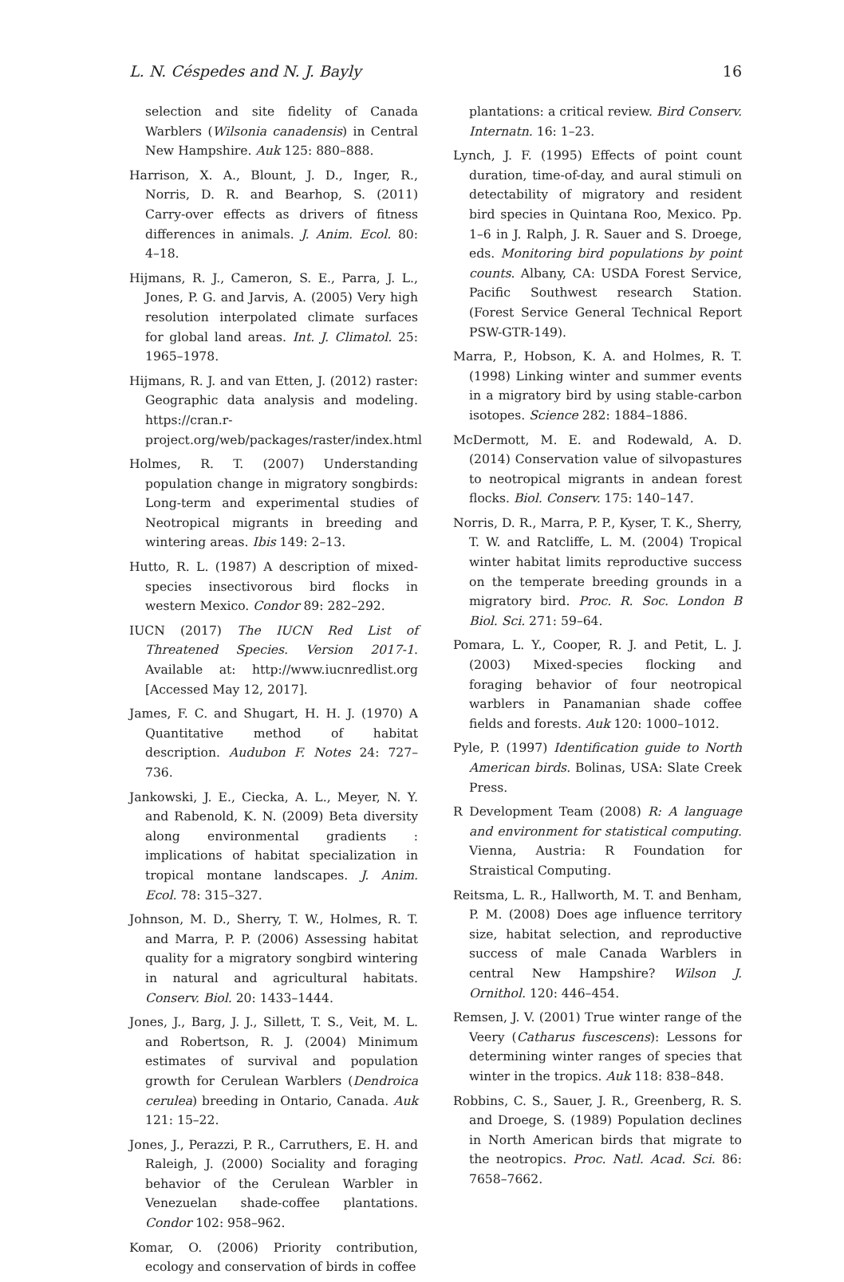L. N. Céspedes and N. J. Bayly 16
selection and site fidelity of Canada Warblers (Wilsonia canadensis) in Central New Hampshire. Auk 125: 880–888.
Harrison, X. A., Blount, J. D., Inger, R., Norris, D. R. and Bearhop, S. (2011) Carry-over effects as drivers of fitness differences in animals. J. Anim. Ecol. 80: 4–18.
Hijmans, R. J., Cameron, S. E., Parra, J. L., Jones, P. G. and Jarvis, A. (2005) Very high resolution interpolated climate surfaces for global land areas. Int. J. Climatol. 25: 1965–1978.
Hijmans, R. J. and van Etten, J. (2012) raster: Geographic data analysis and modeling. https://cran.r-project.org/web/packages/raster/index.html
Holmes, R. T. (2007) Understanding population change in migratory songbirds: Long-term and experimental studies of Neotropical migrants in breeding and wintering areas. Ibis 149: 2–13.
Hutto, R. L. (1987) A description of mixed-species insectivorous bird flocks in western Mexico. Condor 89: 282–292.
IUCN (2017) The IUCN Red List of Threatened Species. Version 2017-1. Available at: http://www.iucnredlist.org [Accessed May 12, 2017].
James, F. C. and Shugart, H. H. J. (1970) A Quantitative method of habitat description. Audubon F. Notes 24: 727–736.
Jankowski, J. E., Ciecka, A. L., Meyer, N. Y. and Rabenold, K. N. (2009) Beta diversity along environmental gradients : implications of habitat specialization in tropical montane landscapes. J. Anim. Ecol. 78: 315–327.
Johnson, M. D., Sherry, T. W., Holmes, R. T. and Marra, P. P. (2006) Assessing habitat quality for a migratory songbird wintering in natural and agricultural habitats. Conserv. Biol. 20: 1433–1444.
Jones, J., Barg, J. J., Sillett, T. S., Veit, M. L. and Robertson, R. J. (2004) Minimum estimates of survival and population growth for Cerulean Warblers (Dendroica cerulea) breeding in Ontario, Canada. Auk 121: 15–22.
Jones, J., Perazzi, P. R., Carruthers, E. H. and Raleigh, J. (2000) Sociality and foraging behavior of the Cerulean Warbler in Venezuelan shade-coffee plantations. Condor 102: 958–962.
Komar, O. (2006) Priority contribution, ecology and conservation of birds in coffee
plantations: a critical review. Bird Conserv. Internatn. 16: 1–23.
Lynch, J. F. (1995) Effects of point count duration, time-of-day, and aural stimuli on detectability of migratory and resident bird species in Quintana Roo, Mexico. Pp. 1–6 in J. Ralph, J. R. Sauer and S. Droege, eds. Monitoring bird populations by point counts. Albany, CA: USDA Forest Service, Pacific Southwest research Station. (Forest Service General Technical Report PSW-GTR-149).
Marra, P., Hobson, K. A. and Holmes, R. T. (1998) Linking winter and summer events in a migratory bird by using stable-carbon isotopes. Science 282: 1884–1886.
McDermott, M. E. and Rodewald, A. D. (2014) Conservation value of silvopastures to neotropical migrants in andean forest flocks. Biol. Conserv. 175: 140–147.
Norris, D. R., Marra, P. P., Kyser, T. K., Sherry, T. W. and Ratcliffe, L. M. (2004) Tropical winter habitat limits reproductive success on the temperate breeding grounds in a migratory bird. Proc. R. Soc. London B Biol. Sci. 271: 59–64.
Pomara, L. Y., Cooper, R. J. and Petit, L. J. (2003) Mixed-species flocking and foraging behavior of four neotropical warblers in Panamanian shade coffee fields and forests. Auk 120: 1000–1012.
Pyle, P. (1997) Identification guide to North American birds. Bolinas, USA: Slate Creek Press.
R Development Team (2008) R: A language and environment for statistical computing. Vienna, Austria: R Foundation for Straistical Computing.
Reitsma, L. R., Hallworth, M. T. and Benham, P. M. (2008) Does age influence territory size, habitat selection, and reproductive success of male Canada Warblers in central New Hampshire? Wilson J. Ornithol. 120: 446–454.
Remsen, J. V. (2001) True winter range of the Veery (Catharus fuscescens): Lessons for determining winter ranges of species that winter in the tropics. Auk 118: 838–848.
Robbins, C. S., Sauer, J. R., Greenberg, R. S. and Droege, S. (1989) Population declines in North American birds that migrate to the neotropics. Proc. Natl. Acad. Sci. 86: 7658–7662.